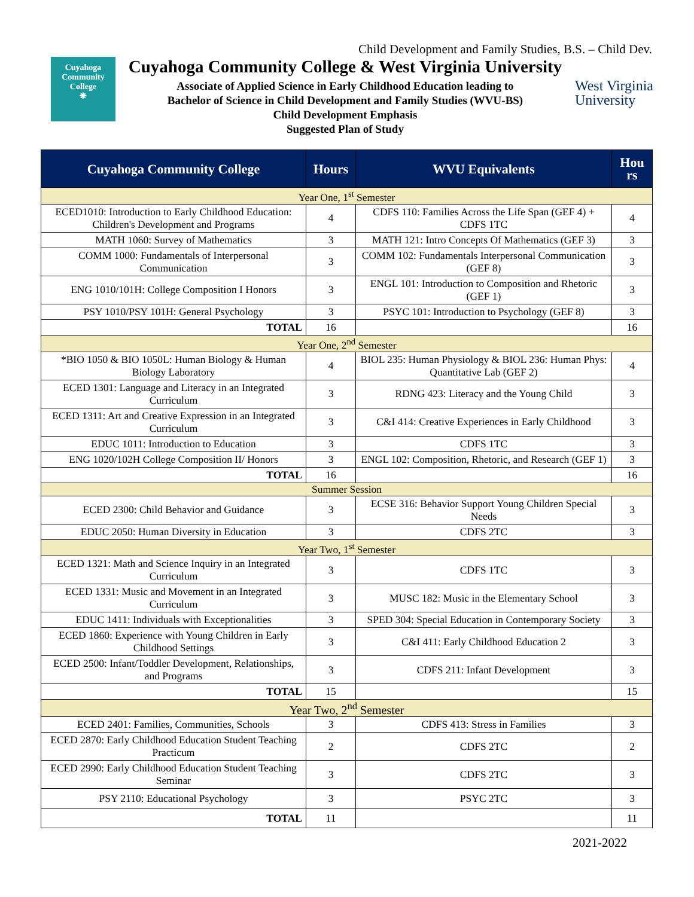Child Development and Family Studies, B.S. – Child Dev.
Cuyahoga
Community
College
❋
Cuyahoga Community College & West Virginia University
Associate of Applied Science in Early Childhood Education leading to
Bachelor of Science in Child Development and Family Studies (WVU-BS)
Child Development Emphasis
Suggested Plan of Study
West Virginia
University
| Cuyahoga Community College | Hours | WVU Equivalents | Hou rs |
| --- | --- | --- | --- |
| Year One, 1<sup>st</sup> Semester | | | |
| ECED1010: Introduction to Early Childhood Education: Children's Development and Programs | 4 | CDFS 110: Families Across the Life Span (GEF 4) + CDFS 1TC | 4 |
| MATH 1060: Survey of Mathematics | 3 | MATH 121: Intro Concepts Of Mathematics (GEF 3) | 3 |
| COMM 1000: Fundamentals of Interpersonal Communication | 3 | COMM 102: Fundamentals Interpersonal Communication (GEF 8) | 3 |
| ENG 1010/101H: College Composition I Honors | 3 | ENGL 101: Introduction to Composition and Rhetoric (GEF 1) | 3 |
| PSY 1010/PSY 101H: General Psychology | 3 | PSYC 101: Introduction to Psychology (GEF 8) | 3 |
| TOTAL | 16 | | 16 |
| Year One, 2<sup>nd</sup> Semester | | | |
| *BIO 1050 & BIO 1050L: Human Biology & Human Biology Laboratory | 4 | BIOL 235: Human Physiology & BIOL 236: Human Phys: Quantitative Lab (GEF 2) | 4 |
| ECED 1301: Language and Literacy in an Integrated Curriculum | 3 | RDNG 423: Literacy and the Young Child | 3 |
| ECED 1311: Art and Creative Expression in an Integrated Curriculum | 3 | C&I 414: Creative Experiences in Early Childhood | 3 |
| EDUC 1011: Introduction to Education | 3 | CDFS 1TC | 3 |
| ENG 1020/102H College Composition II/ Honors | 3 | ENGL 102: Composition, Rhetoric, and Research (GEF 1) | 3 |
| TOTAL | 16 | | 16 |
| Summer Session | | | |
| ECED 2300: Child Behavior and Guidance | 3 | ECSE 316: Behavior Support Young Children Special Needs | 3 |
| EDUC 2050: Human Diversity in Education | 3 | CDFS 2TC | 3 |
| Year Two, 1<sup>st</sup> Semester | | | |
| ECED 1321: Math and Science Inquiry in an Integrated Curriculum | 3 | CDFS 1TC | 3 |
| ECED 1331: Music and Movement in an Integrated Curriculum | 3 | MUSC 182: Music in the Elementary School | 3 |
| EDUC 1411: Individuals with Exceptionalities | 3 | SPED 304: Special Education in Contemporary Society | 3 |
| ECED 1860: Experience with Young Children in Early Childhood Settings | 3 | C&I 411: Early Childhood Education 2 | 3 |
| ECED 2500: Infant/Toddler Development, Relationships, and Programs | 3 | CDFS 211: Infant Development | 3 |
| TOTAL | 15 | | 15 |
| Year Two, 2<sup>nd</sup> Semester | | | |
| ECED 2401: Families, Communities, Schools | 3 | CDFS 413: Stress in Families | 3 |
| ECED 2870: Early Childhood Education Student Teaching Practicum | 2 | CDFS 2TC | 2 |
| ECED 2990: Early Childhood Education Student Teaching Seminar | 3 | CDFS 2TC | 3 |
| PSY 2110: Educational Psychology | 3 | PSYC 2TC | 3 |
| TOTAL | 11 | | 11 |
2021-2022